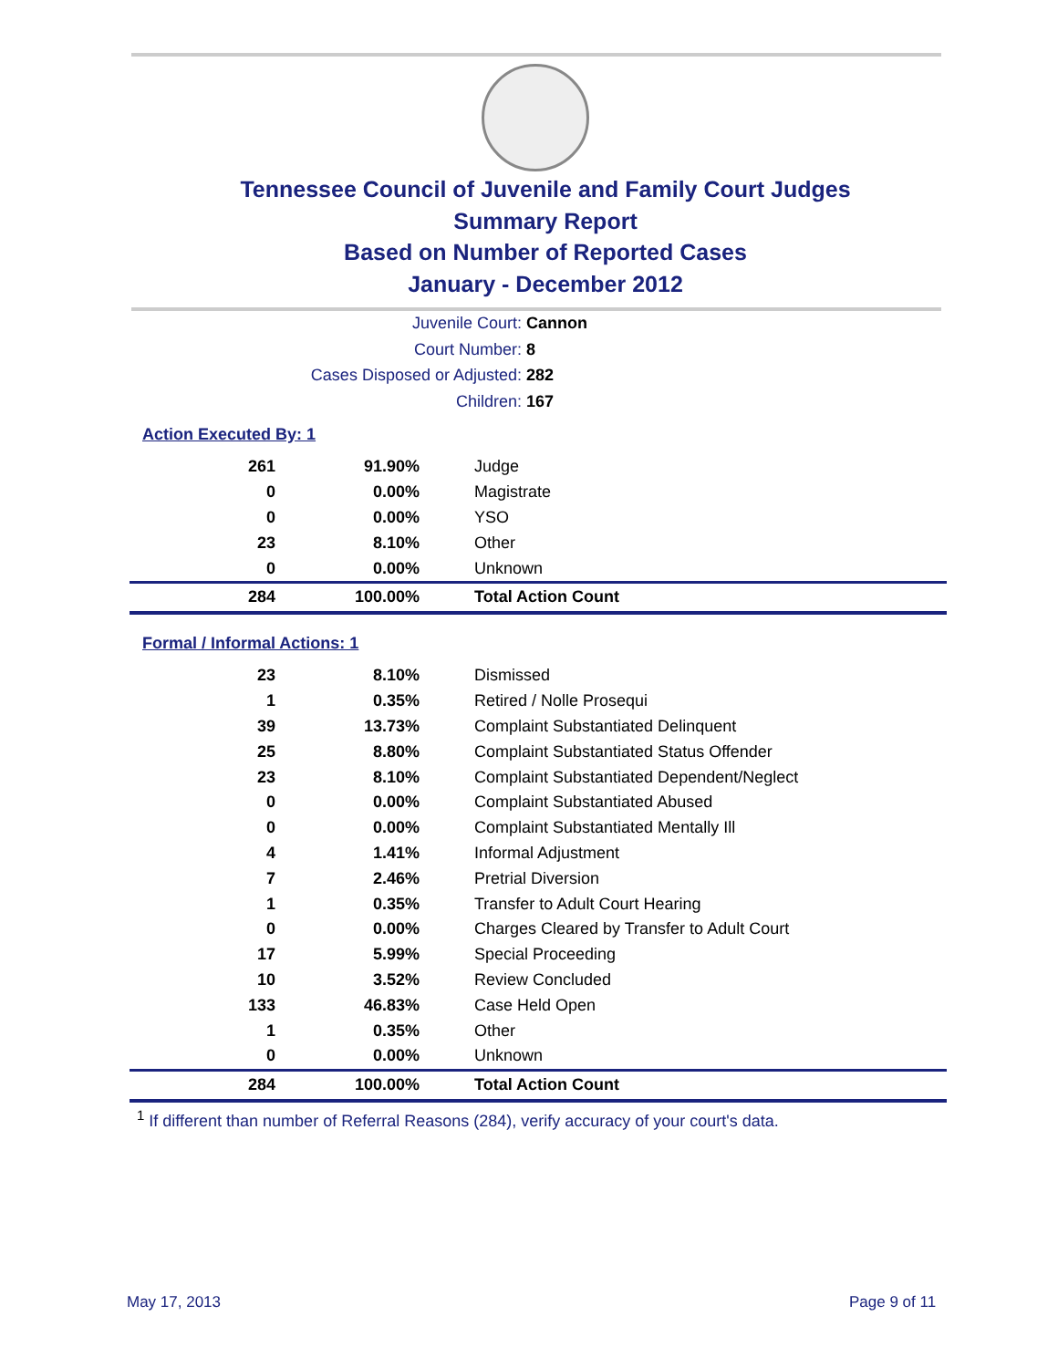Tennessee Council of Juvenile and Family Court Judges
Summary Report
Based on Number of Reported Cases
January - December 2012
Juvenile Court: Cannon
Court Number: 8
Cases Disposed or Adjusted: 282
Children: 167
Action Executed By: 1
| 261 | 91.90% | Judge |
| 0 | 0.00% | Magistrate |
| 0 | 0.00% | YSO |
| 23 | 8.10% | Other |
| 0 | 0.00% | Unknown |
| 284 | 100.00% | Total Action Count |
Formal / Informal Actions: 1
| 23 | 8.10% | Dismissed |
| 1 | 0.35% | Retired / Nolle Prosequi |
| 39 | 13.73% | Complaint Substantiated Delinquent |
| 25 | 8.80% | Complaint Substantiated Status Offender |
| 23 | 8.10% | Complaint Substantiated Dependent/Neglect |
| 0 | 0.00% | Complaint Substantiated Abused |
| 0 | 0.00% | Complaint Substantiated Mentally Ill |
| 4 | 1.41% | Informal Adjustment |
| 7 | 2.46% | Pretrial Diversion |
| 1 | 0.35% | Transfer to Adult Court Hearing |
| 0 | 0.00% | Charges Cleared by Transfer to Adult Court |
| 17 | 5.99% | Special Proceeding |
| 10 | 3.52% | Review Concluded |
| 133 | 46.83% | Case Held Open |
| 1 | 0.35% | Other |
| 0 | 0.00% | Unknown |
| 284 | 100.00% | Total Action Count |
<sup>1</sup> If different than number of Referral Reasons (284), verify accuracy of your court's data.
May 17, 2013 Page 9 of 11